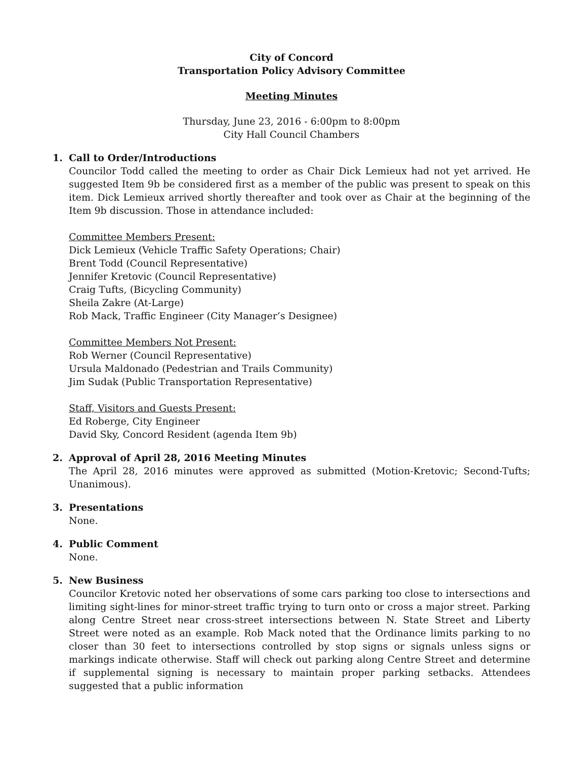City of Concord
Transportation Policy Advisory Committee
Meeting Minutes
Thursday, June 23, 2016 - 6:00pm to 8:00pm
City Hall Council Chambers
1. Call to Order/Introductions
Councilor Todd called the meeting to order as Chair Dick Lemieux had not yet arrived. He suggested Item 9b be considered first as a member of the public was present to speak on this item. Dick Lemieux arrived shortly thereafter and took over as Chair at the beginning of the Item 9b discussion. Those in attendance included:
Committee Members Present:
Dick Lemieux (Vehicle Traffic Safety Operations; Chair)
Brent Todd (Council Representative)
Jennifer Kretovic (Council Representative)
Craig Tufts, (Bicycling Community)
Sheila Zakre (At-Large)
Rob Mack, Traffic Engineer (City Manager’s Designee)
Committee Members Not Present:
Rob Werner (Council Representative)
Ursula Maldonado (Pedestrian and Trails Community)
Jim Sudak (Public Transportation Representative)
Staff, Visitors and Guests Present:
Ed Roberge, City Engineer
David Sky, Concord Resident (agenda Item 9b)
2. Approval of April 28, 2016 Meeting Minutes
The April 28, 2016 minutes were approved as submitted (Motion-Kretovic; Second-Tufts; Unanimous).
3. Presentations
None.
4. Public Comment
None.
5. New Business
Councilor Kretovic noted her observations of some cars parking too close to intersections and limiting sight-lines for minor-street traffic trying to turn onto or cross a major street. Parking along Centre Street near cross-street intersections between N. State Street and Liberty Street were noted as an example. Rob Mack noted that the Ordinance limits parking to no closer than 30 feet to intersections controlled by stop signs or signals unless signs or markings indicate otherwise. Staff will check out parking along Centre Street and determine if supplemental signing is necessary to maintain proper parking setbacks. Attendees suggested that a public information